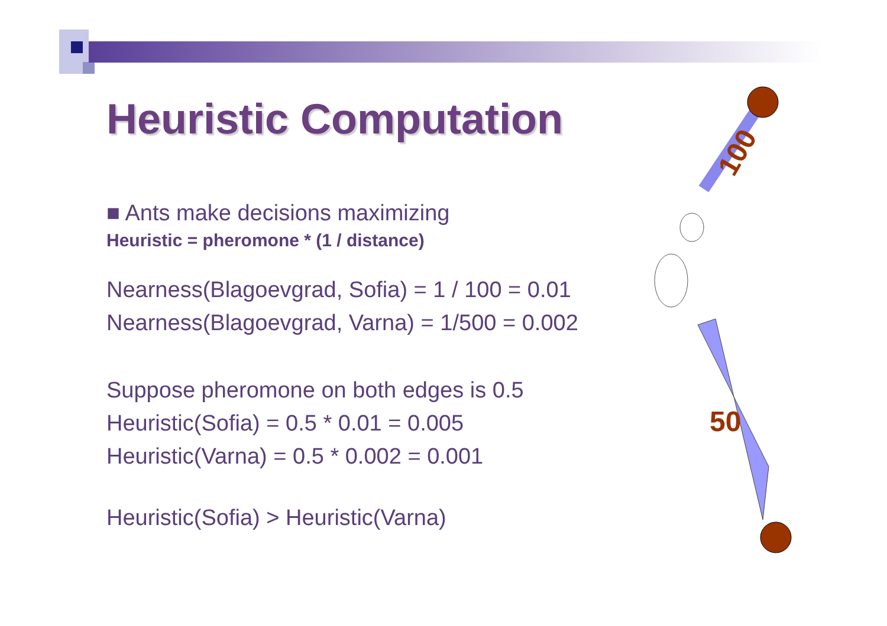100
50
Heuristic Computation
■ Ants make decisions maximizing
Heuristic = pheromone * (1 / distance)
Nearness(Blagoevgrad, Sofia) = 1 / 100 = 0.01
Nearness(Blagoevgrad, Varna) = 1/500 = 0.002
Suppose pheromone on both edges is 0.5
Heuristic(Sofia) = 0.5 * 0.01 = 0.005
Heuristic(Varna) = 0.5 * 0.002 = 0.001
Heuristic(Sofia) > Heuristic(Varna)